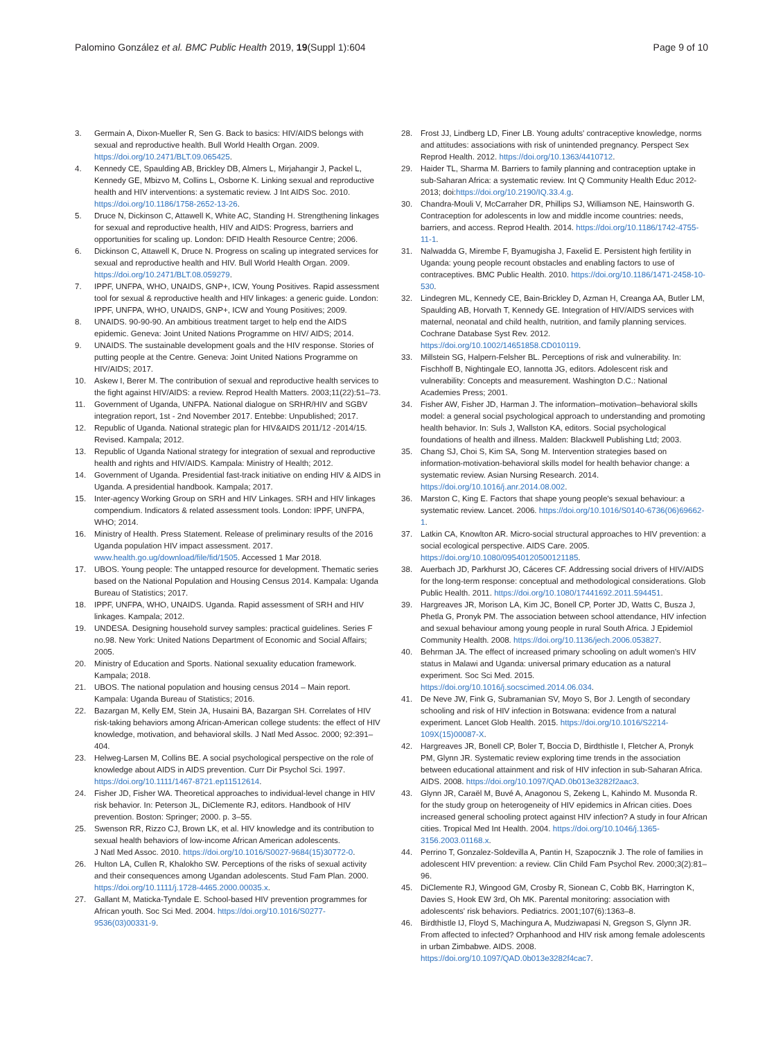Palomino González et al. BMC Public Health 2019, 19(Suppl 1):604
Page 9 of 10
3. Germain A, Dixon-Mueller R, Sen G. Back to basics: HIV/AIDS belongs with sexual and reproductive health. Bull World Health Organ. 2009. https://doi.org/10.2471/BLT.09.065425.
4. Kennedy CE, Spaulding AB, Brickley DB, Almers L, Mirjahangir J, Packel L, Kennedy GE, Mbizvo M, Collins L, Osborne K. Linking sexual and reproductive health and HIV interventions: a systematic review. J Int AIDS Soc. 2010. https://doi.org/10.1186/1758-2652-13-26.
5. Druce N, Dickinson C, Attawell K, White AC, Standing H. Strengthening linkages for sexual and reproductive health, HIV and AIDS: Progress, barriers and opportunities for scaling up. London: DFID Health Resource Centre; 2006.
6. Dickinson C, Attawell K, Druce N. Progress on scaling up integrated services for sexual and reproductive health and HIV. Bull World Health Organ. 2009. https://doi.org/10.2471/BLT.08.059279.
7. IPPF, UNFPA, WHO, UNAIDS, GNP+, ICW, Young Positives. Rapid assessment tool for sexual & reproductive health and HIV linkages: a generic guide. London: IPPF, UNFPA, WHO, UNAIDS, GNP+, ICW and Young Positives; 2009.
8. UNAIDS. 90-90-90. An ambitious treatment target to help end the AIDS epidemic. Geneva: Joint United Nations Programme on HIV/ AIDS; 2014.
9. UNAIDS. The sustainable development goals and the HIV response. Stories of putting people at the Centre. Geneva: Joint United Nations Programme on HIV/AIDS; 2017.
10. Askew I, Berer M. The contribution of sexual and reproductive health services to the fight against HIV/AIDS: a review. Reprod Health Matters. 2003;11(22):51–73.
11. Government of Uganda, UNFPA. National dialogue on SRHR/HIV and SGBV integration report, 1st - 2nd November 2017. Entebbe: Unpublished; 2017.
12. Republic of Uganda. National strategic plan for HIV&AIDS 2011/12 -2014/15. Revised. Kampala; 2012.
13. Republic of Uganda National strategy for integration of sexual and reproductive health and rights and HIV/AIDS. Kampala: Ministry of Health; 2012.
14. Government of Uganda. Presidential fast-track initiative on ending HIV & AIDS in Uganda. A presidential handbook. Kampala; 2017.
15. Inter-agency Working Group on SRH and HIV Linkages. SRH and HIV linkages compendium. Indicators & related assessment tools. London: IPPF, UNFPA, WHO; 2014.
16. Ministry of Health. Press Statement. Release of preliminary results of the 2016 Uganda population HIV impact assessment. 2017. www.health.go.ug/download/file/fid/1505. Accessed 1 Mar 2018.
17. UBOS. Young people: The untapped resource for development. Thematic series based on the National Population and Housing Census 2014. Kampala: Uganda Bureau of Statistics; 2017.
18. IPPF, UNFPA, WHO, UNAIDS. Uganda. Rapid assessment of SRH and HIV linkages. Kampala; 2012.
19. UNDESA. Designing household survey samples: practical guidelines. Series F no.98. New York: United Nations Department of Economic and Social Affairs; 2005.
20. Ministry of Education and Sports. National sexuality education framework. Kampala; 2018.
21. UBOS. The national population and housing census 2014 – Main report. Kampala: Uganda Bureau of Statistics; 2016.
22. Bazargan M, Kelly EM, Stein JA, Husaini BA, Bazargan SH. Correlates of HIV risk-taking behaviors among African-American college students: the effect of HIV knowledge, motivation, and behavioral skills. J Natl Med Assoc. 2000; 92:391–404.
23. Helweg-Larsen M, Collins BE. A social psychological perspective on the role of knowledge about AIDS in AIDS prevention. Curr Dir Psychol Sci. 1997. https://doi.org/10.1111/1467-8721.ep11512614.
24. Fisher JD, Fisher WA. Theoretical approaches to individual-level change in HIV risk behavior. In: Peterson JL, DiClemente RJ, editors. Handbook of HIV prevention. Boston: Springer; 2000. p. 3–55.
25. Swenson RR, Rizzo CJ, Brown LK, et al. HIV knowledge and its contribution to sexual health behaviors of low-income African American adolescents.
J Natl Med Assoc. 2010. https://doi.org/10.1016/S0027-9684(15)30772-0.
26. Hulton LA, Cullen R, Khalokho SW. Perceptions of the risks of sexual activity and their consequences among Ugandan adolescents. Stud Fam Plan. 2000. https://doi.org/10.1111/j.1728-4465.2000.00035.x.
27. Gallant M, Maticka-Tyndale E. School-based HIV prevention programmes for African youth. Soc Sci Med. 2004. https://doi.org/10.1016/S0277-9536(03)00331-9.
28. Frost JJ, Lindberg LD, Finer LB. Young adults' contraceptive knowledge, norms and attitudes: associations with risk of unintended pregnancy. Perspect Sex Reprod Health. 2012. https://doi.org/10.1363/4410712.
29. Haider TL, Sharma M. Barriers to family planning and contraception uptake in sub-Saharan Africa: a systematic review. Int Q Community Health Educ 2012-2013; doi:https://doi.org/10.2190/IQ.33.4.g.
30. Chandra-Mouli V, McCarraher DR, Phillips SJ, Williamson NE, Hainsworth G. Contraception for adolescents in low and middle income countries: needs, barriers, and access. Reprod Health. 2014. https://doi.org/10.1186/1742-4755-11-1.
31. Nalwadda G, Mirembe F, Byamugisha J, Faxelid E. Persistent high fertility in Uganda: young people recount obstacles and enabling factors to use of contraceptives. BMC Public Health. 2010. https://doi.org/10.1186/1471-2458-10-530.
32. Lindegren ML, Kennedy CE, Bain-Brickley D, Azman H, Creanga AA, Butler LM, Spaulding AB, Horvath T, Kennedy GE. Integration of HIV/AIDS services with maternal, neonatal and child health, nutrition, and family planning services. Cochrane Database Syst Rev. 2012. https://doi.org/10.1002/14651858.CD010119.
33. Millstein SG, Halpern-Felsher BL. Perceptions of risk and vulnerability. In: Fischhoff B, Nightingale EO, Iannotta JG, editors. Adolescent risk and vulnerability: Concepts and measurement. Washington D.C.: National Academies Press; 2001.
34. Fisher AW, Fisher JD, Harman J. The information–motivation–behavioral skills model: a general social psychological approach to understanding and promoting health behavior. In: Suls J, Wallston KA, editors. Social psychological foundations of health and illness. Malden: Blackwell Publishing Ltd; 2003.
35. Chang SJ, Choi S, Kim SA, Song M. Intervention strategies based on information-motivation-behavioral skills model for health behavior change: a systematic review. Asian Nursing Research. 2014. https://doi.org/10.1016/j.anr.2014.08.002.
36. Marston C, King E. Factors that shape young people's sexual behaviour: a systematic review. Lancet. 2006. https://doi.org/10.1016/S0140-6736(06)69662-1.
37. Latkin CA, Knowlton AR. Micro-social structural approaches to HIV prevention: a social ecological perspective. AIDS Care. 2005. https://doi.org/10.1080/09540120500121185.
38. Auerbach JD, Parkhurst JO, Cáceres CF. Addressing social drivers of HIV/AIDS for the long-term response: conceptual and methodological considerations. Glob Public Health. 2011. https://doi.org/10.1080/17441692.2011.594451.
39. Hargreaves JR, Morison LA, Kim JC, Bonell CP, Porter JD, Watts C, Busza J, Phetla G, Pronyk PM. The association between school attendance, HIV infection and sexual behaviour among young people in rural South Africa. J Epidemiol Community Health. 2008. https://doi.org/10.1136/jech.2006.053827.
40. Behrman JA. The effect of increased primary schooling on adult women's HIV status in Malawi and Uganda: universal primary education as a natural experiment. Soc Sci Med. 2015. https://doi.org/10.1016/j.socscimed.2014.06.034.
41. De Neve JW, Fink G, Subramanian SV, Moyo S, Bor J. Length of secondary schooling and risk of HIV infection in Botswana: evidence from a natural experiment. Lancet Glob Health. 2015. https://doi.org/10.1016/S2214-109X(15)00087-X.
42. Hargreaves JR, Bonell CP, Boler T, Boccia D, Birdthistle I, Fletcher A, Pronyk PM, Glynn JR. Systematic review exploring time trends in the association between educational attainment and risk of HIV infection in sub-Saharan Africa. AIDS. 2008. https://doi.org/10.1097/QAD.0b013e3282f2aac3.
43. Glynn JR, Caraël M, Buvé A, Anagonou S, Zekeng L, Kahindo M. Musonda R. for the study group on heterogeneity of HIV epidemics in African cities. Does increased general schooling protect against HIV infection? A study in four African cities. Tropical Med Int Health. 2004. https://doi.org/10.1046/j.1365-3156.2003.01168.x.
44. Perrino T, Gonzalez-Soldevilla A, Pantin H, Szapocznik J. The role of families in adolescent HIV prevention: a review. Clin Child Fam Psychol Rev. 2000;3(2):81–96.
45. DiClemente RJ, Wingood GM, Crosby R, Sionean C, Cobb BK, Harrington K, Davies S, Hook EW 3rd, Oh MK. Parental monitoring: association with adolescents' risk behaviors. Pediatrics. 2001;107(6):1363–8.
46. Birdthistle IJ, Floyd S, Machingura A, Mudziwapasi N, Gregson S, Glynn JR. From affected to infected? Orphanhood and HIV risk among female adolescents in urban Zimbabwe. AIDS. 2008. https://doi.org/10.1097/QAD.0b013e3282f4cac7.